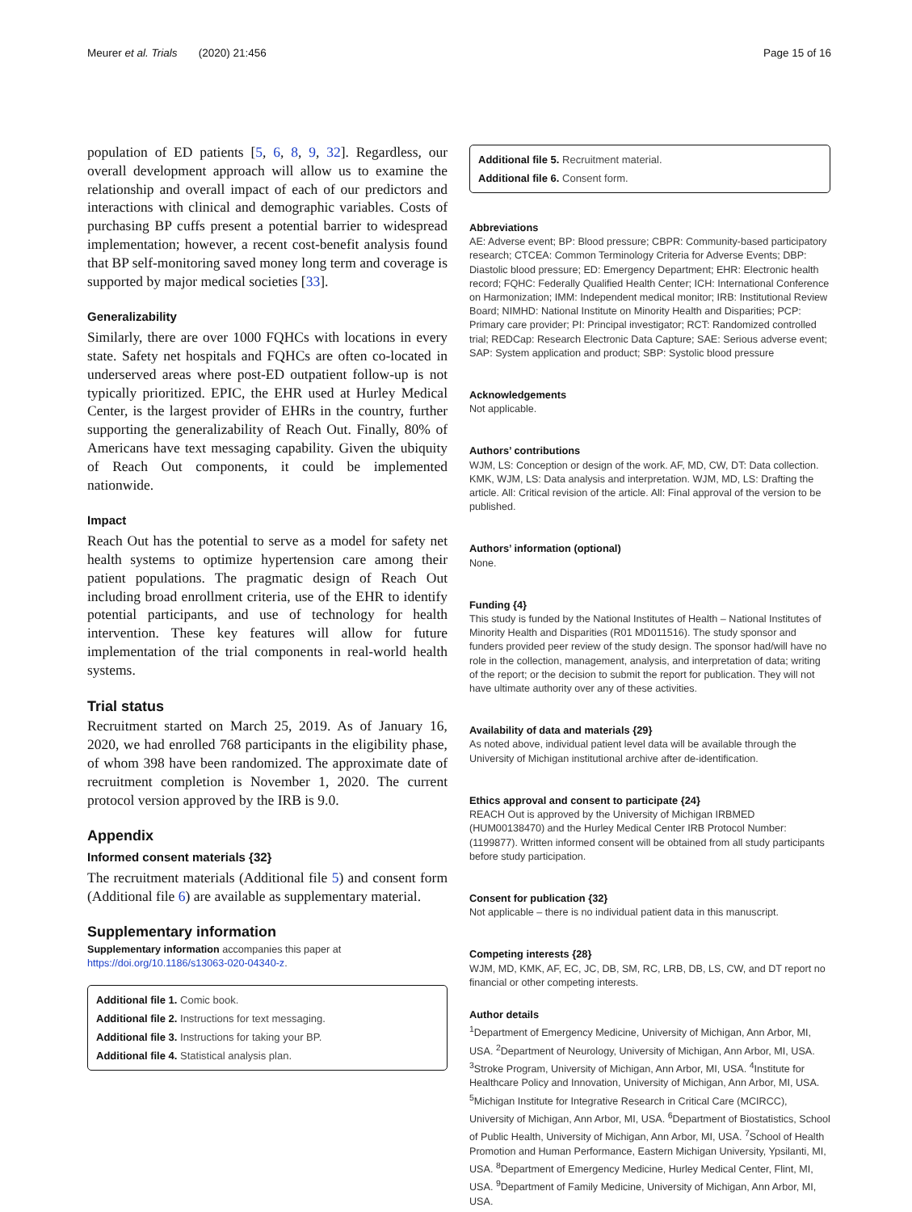Meurer et al. Trials (2020) 21:456 Page 15 of 16
population of ED patients [5, 6, 8, 9, 32]. Regardless, our overall development approach will allow us to examine the relationship and overall impact of each of our predictors and interactions with clinical and demographic variables. Costs of purchasing BP cuffs present a potential barrier to widespread implementation; however, a recent cost-benefit analysis found that BP self-monitoring saved money long term and coverage is supported by major medical societies [33].
Generalizability
Similarly, there are over 1000 FQHCs with locations in every state. Safety net hospitals and FQHCs are often co-located in underserved areas where post-ED outpatient follow-up is not typically prioritized. EPIC, the EHR used at Hurley Medical Center, is the largest provider of EHRs in the country, further supporting the generalizability of Reach Out. Finally, 80% of Americans have text messaging capability. Given the ubiquity of Reach Out components, it could be implemented nationwide.
Impact
Reach Out has the potential to serve as a model for safety net health systems to optimize hypertension care among their patient populations. The pragmatic design of Reach Out including broad enrollment criteria, use of the EHR to identify potential participants, and use of technology for health intervention. These key features will allow for future implementation of the trial components in real-world health systems.
Trial status
Recruitment started on March 25, 2019. As of January 16, 2020, we had enrolled 768 participants in the eligibility phase, of whom 398 have been randomized. The approximate date of recruitment completion is November 1, 2020. The current protocol version approved by the IRB is 9.0.
Appendix
Informed consent materials {32}
The recruitment materials (Additional file 5) and consent form (Additional file 6) are available as supplementary material.
Supplementary information
Supplementary information accompanies this paper at https://doi.org/10.1186/s13063-020-04340-z.
Additional file 1. Comic book.
Additional file 2. Instructions for text messaging.
Additional file 3. Instructions for taking your BP.
Additional file 4. Statistical analysis plan.
Additional file 5. Recruitment material.
Additional file 6. Consent form.
Abbreviations
AE: Adverse event; BP: Blood pressure; CBPR: Community-based participatory research; CTCEA: Common Terminology Criteria for Adverse Events; DBP: Diastolic blood pressure; ED: Emergency Department; EHR: Electronic health record; FQHC: Federally Qualified Health Center; ICH: International Conference on Harmonization; IMM: Independent medical monitor; IRB: Institutional Review Board; NIMHD: National Institute on Minority Health and Disparities; PCP: Primary care provider; PI: Principal investigator; RCT: Randomized controlled trial; REDCap: Research Electronic Data Capture; SAE: Serious adverse event; SAP: System application and product; SBP: Systolic blood pressure
Acknowledgements
Not applicable.
Authors’ contributions
WJM, LS: Conception or design of the work. AF, MD, CW, DT: Data collection. KMK, WJM, LS: Data analysis and interpretation. WJM, MD, LS: Drafting the article. All: Critical revision of the article. All: Final approval of the version to be published.
Authors’ information (optional)
None.
Funding {4}
This study is funded by the National Institutes of Health – National Institutes of Minority Health and Disparities (R01 MD011516). The study sponsor and funders provided peer review of the study design. The sponsor had/will have no role in the collection, management, analysis, and interpretation of data; writing of the report; or the decision to submit the report for publication. They will not have ultimate authority over any of these activities.
Availability of data and materials {29}
As noted above, individual patient level data will be available through the University of Michigan institutional archive after de-identification.
Ethics approval and consent to participate {24}
REACH Out is approved by the University of Michigan IRBMED (HUM00138470) and the Hurley Medical Center IRB Protocol Number: (1199877). Written informed consent will be obtained from all study participants before study participation.
Consent for publication {32}
Not applicable – there is no individual patient data in this manuscript.
Competing interests {28}
WJM, MD, KMK, AF, EC, JC, DB, SM, RC, LRB, DB, LS, CW, and DT report no financial or other competing interests.
Author details
<sup>1</sup> Department of Emergency Medicine, University of Michigan, Ann Arbor, MI, USA. <sup>2</sup>Department of Neurology, University of Michigan, Ann Arbor, MI, USA. <sup>3</sup>Stroke Program, University of Michigan, Ann Arbor, MI, USA. <sup>4</sup>Institute for Healthcare Policy and Innovation, University of Michigan, Ann Arbor, MI, USA. <sup>5</sup>Michigan Institute for Integrative Research in Critical Care (MCIRCC), University of Michigan, Ann Arbor, MI, USA. <sup>6</sup>Department of Biostatistics, School of Public Health, University of Michigan, Ann Arbor, MI, USA. <sup>7</sup>School of Health Promotion and Human Performance, Eastern Michigan University, Ypsilanti, MI, USA. <sup>8</sup>Department of Emergency Medicine, Hurley Medical Center, Flint, MI, USA. <sup>9</sup>Department of Family Medicine, University of Michigan, Ann Arbor, MI, USA.